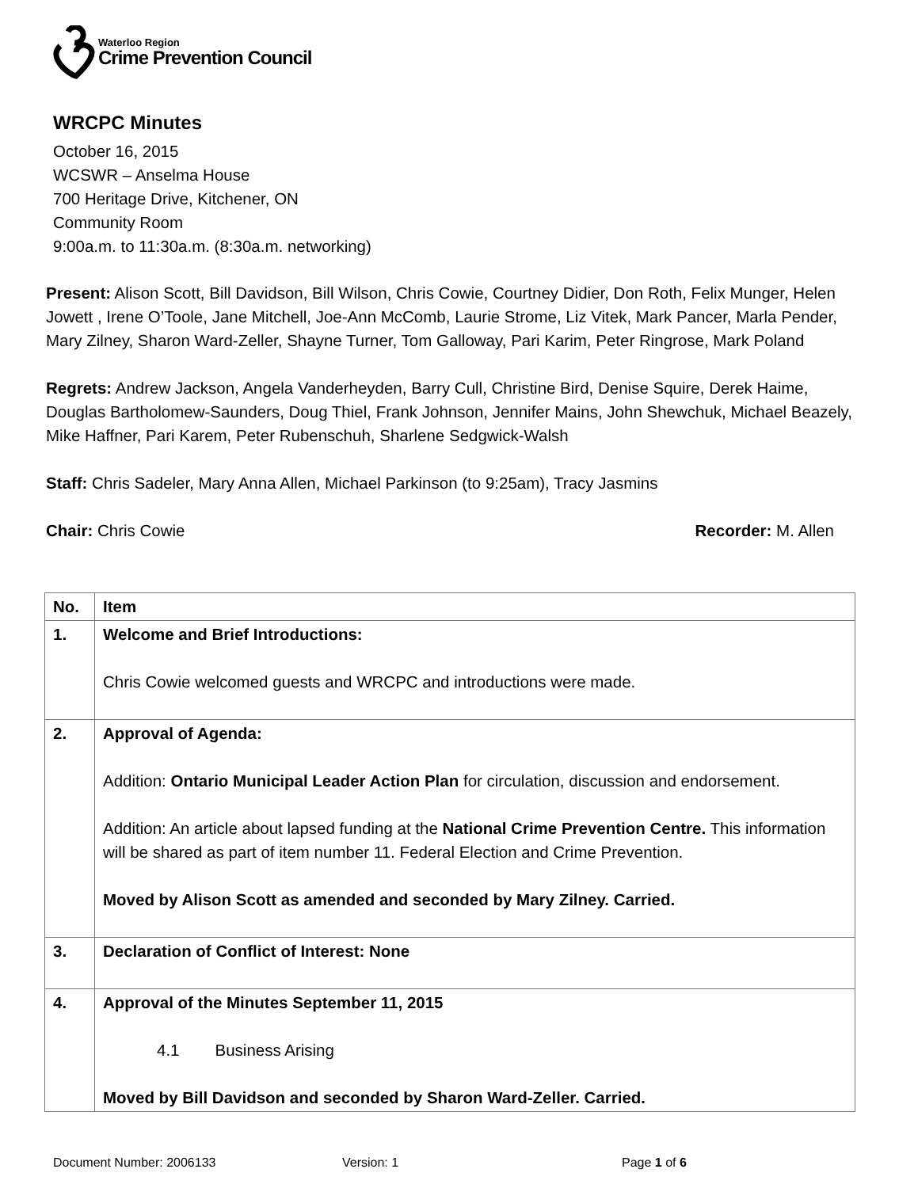Waterloo Region
Crime Prevention Council
WRCPC Minutes
October 16, 2015
WCSWR – Anselma House
700 Heritage Drive, Kitchener, ON
Community Room
9:00a.m. to 11:30a.m. (8:30a.m. networking)
Present: Alison Scott, Bill Davidson, Bill Wilson, Chris Cowie, Courtney Didier, Don Roth, Felix Munger, Helen Jowett , Irene O’Toole, Jane Mitchell, Joe-Ann McComb, Laurie Strome, Liz Vitek, Mark Pancer, Marla Pender, Mary Zilney, Sharon Ward-Zeller, Shayne Turner, Tom Galloway, Pari Karim, Peter Ringrose, Mark Poland
Regrets: Andrew Jackson, Angela Vanderheyden, Barry Cull, Christine Bird, Denise Squire, Derek Haime, Douglas Bartholomew-Saunders, Doug Thiel, Frank Johnson, Jennifer Mains, John Shewchuk, Michael Beazely, Mike Haffner, Pari Karem, Peter Rubenschuh, Sharlene Sedgwick-Walsh
Staff: Chris Sadeler, Mary Anna Allen, Michael Parkinson (to 9:25am), Tracy Jasmins
Chair: Chris Cowie Recorder: M. Allen
| No. | Item |
| --- | --- |
| 1. | Welcome and Brief Introductions: Chris Cowie welcomed guests and WRCPC and introductions were made. |
| 2. | Approval of Agenda: Addition: Ontario Municipal Leader Action Plan for circulation, discussion and endorsement. Addition: An article about lapsed funding at the National Crime Prevention Centre. This information will be shared as part of item number 11. Federal Election and Crime Prevention. Moved by Alison Scott as amended and seconded by Mary Zilney. Carried. |
| 3. | Declaration of Conflict of Interest: None |
| 4. | Approval of the Minutes September 11, 2015 4.1 Business Arising Moved by Bill Davidson and seconded by Sharon Ward-Zeller. Carried. |
Document Number: 2006133 Version: 1 Page 1 of 6